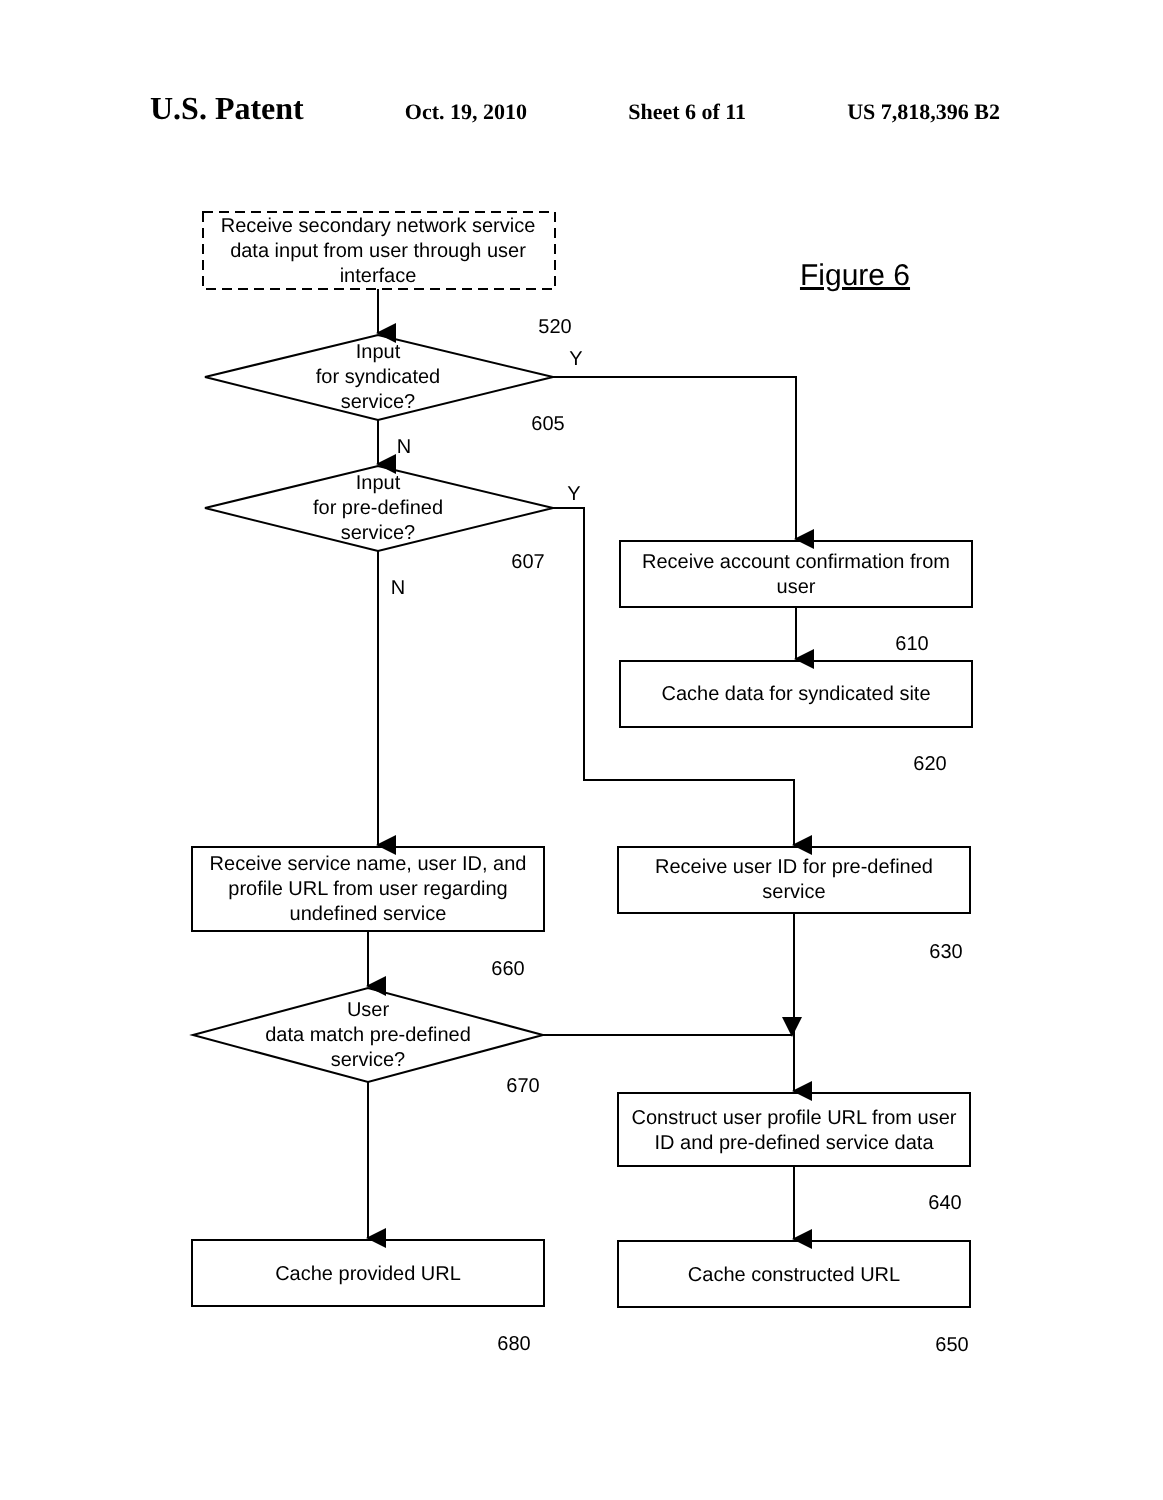U.S. Patent Oct. 19, 2010 Sheet 6 of 11 US 7,818,396 B2
Figure 6
Receive secondary network service
data input from user through user
interface
520
Input
for syndicated
service?
Y
605
N
Input
for pre-defined
service?
Y
607
N
Receive account confirmation from
user
610
Cache data for syndicated site
620
Receive service name, user ID, and
profile URL from user regarding
undefined service
Receive user ID for pre-defined
service
660
630
User
data match pre-defined
service?
670
Construct user profile URL from user
ID and pre-defined service data
640
Cache provided URL
Cache constructed URL
680
650